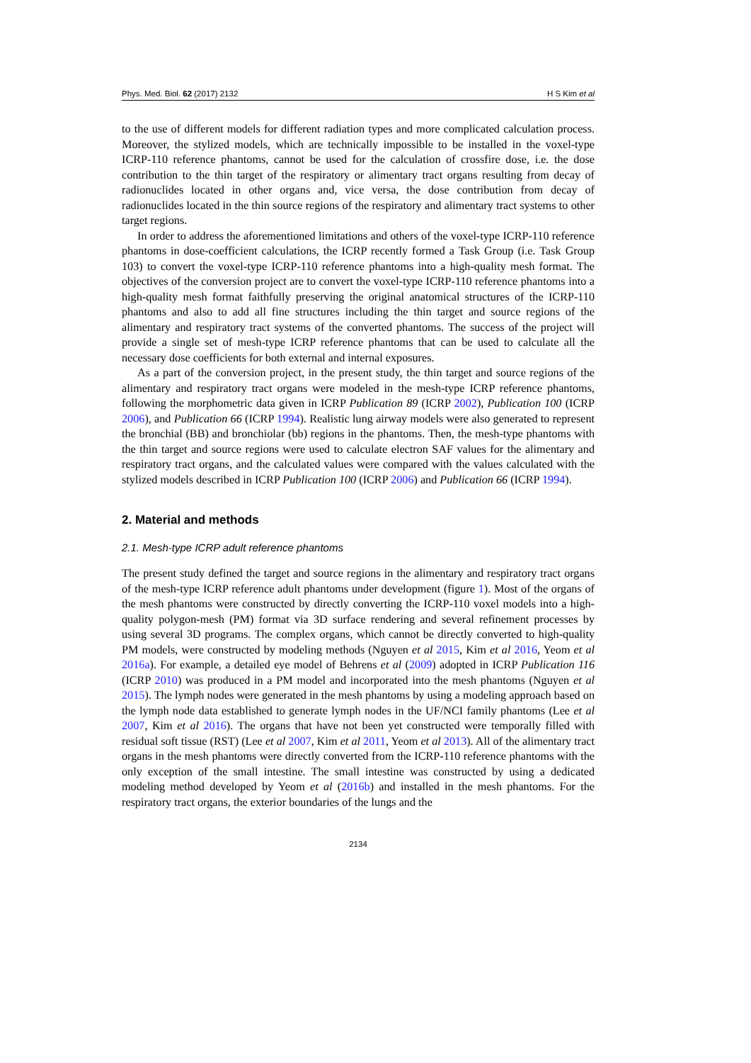Phys. Med. Biol. 62 (2017) 2132 H S Kim et al
to the use of different models for different radiation types and more complicated calculation process. Moreover, the stylized models, which are technically impossible to be installed in the voxel-type ICRP-110 reference phantoms, cannot be used for the calculation of crossfire dose, i.e. the dose contribution to the thin target of the respiratory or alimentary tract organs resulting from decay of radionuclides located in other organs and, vice versa, the dose contribution from decay of radionuclides located in the thin source regions of the respiratory and alimentary tract systems to other target regions.
In order to address the aforementioned limitations and others of the voxel-type ICRP-110 reference phantoms in dose-coefficient calculations, the ICRP recently formed a Task Group (i.e. Task Group 103) to convert the voxel-type ICRP-110 reference phantoms into a high-quality mesh format. The objectives of the conversion project are to convert the voxel-type ICRP-110 reference phantoms into a high-quality mesh format faithfully preserving the original anatomical structures of the ICRP-110 phantoms and also to add all fine structures including the thin target and source regions of the alimentary and respiratory tract systems of the converted phantoms. The success of the project will provide a single set of mesh-type ICRP reference phantoms that can be used to calculate all the necessary dose coefficients for both external and internal exposures.
As a part of the conversion project, in the present study, the thin target and source regions of the alimentary and respiratory tract organs were modeled in the mesh-type ICRP reference phantoms, following the morphometric data given in ICRP Publication 89 (ICRP 2002), Publication 100 (ICRP 2006), and Publication 66 (ICRP 1994). Realistic lung airway models were also generated to represent the bronchial (BB) and bronchiolar (bb) regions in the phantoms. Then, the mesh-type phantoms with the thin target and source regions were used to calculate electron SAF values for the alimentary and respiratory tract organs, and the calculated values were compared with the values calculated with the stylized models described in ICRP Publication 100 (ICRP 2006) and Publication 66 (ICRP 1994).
2. Material and methods
2.1. Mesh-type ICRP adult reference phantoms
The present study defined the target and source regions in the alimentary and respiratory tract organs of the mesh-type ICRP reference adult phantoms under development (figure 1). Most of the organs of the mesh phantoms were constructed by directly converting the ICRP-110 voxel models into a high-quality polygon-mesh (PM) format via 3D surface rendering and several refinement processes by using several 3D programs. The complex organs, which cannot be directly converted to high-quality PM models, were constructed by modeling methods (Nguyen et al 2015, Kim et al 2016, Yeom et al 2016a). For example, a detailed eye model of Behrens et al (2009) adopted in ICRP Publication 116 (ICRP 2010) was produced in a PM model and incorporated into the mesh phantoms (Nguyen et al 2015). The lymph nodes were generated in the mesh phantoms by using a modeling approach based on the lymph node data established to generate lymph nodes in the UF/NCI family phantoms (Lee et al 2007, Kim et al 2016). The organs that have not been yet constructed were temporally filled with residual soft tissue (RST) (Lee et al 2007, Kim et al 2011, Yeom et al 2013). All of the alimentary tract organs in the mesh phantoms were directly converted from the ICRP-110 reference phantoms with the only exception of the small intestine. The small intestine was constructed by using a dedicated modeling method developed by Yeom et al (2016b) and installed in the mesh phantoms. For the respiratory tract organs, the exterior boundaries of the lungs and the
2134